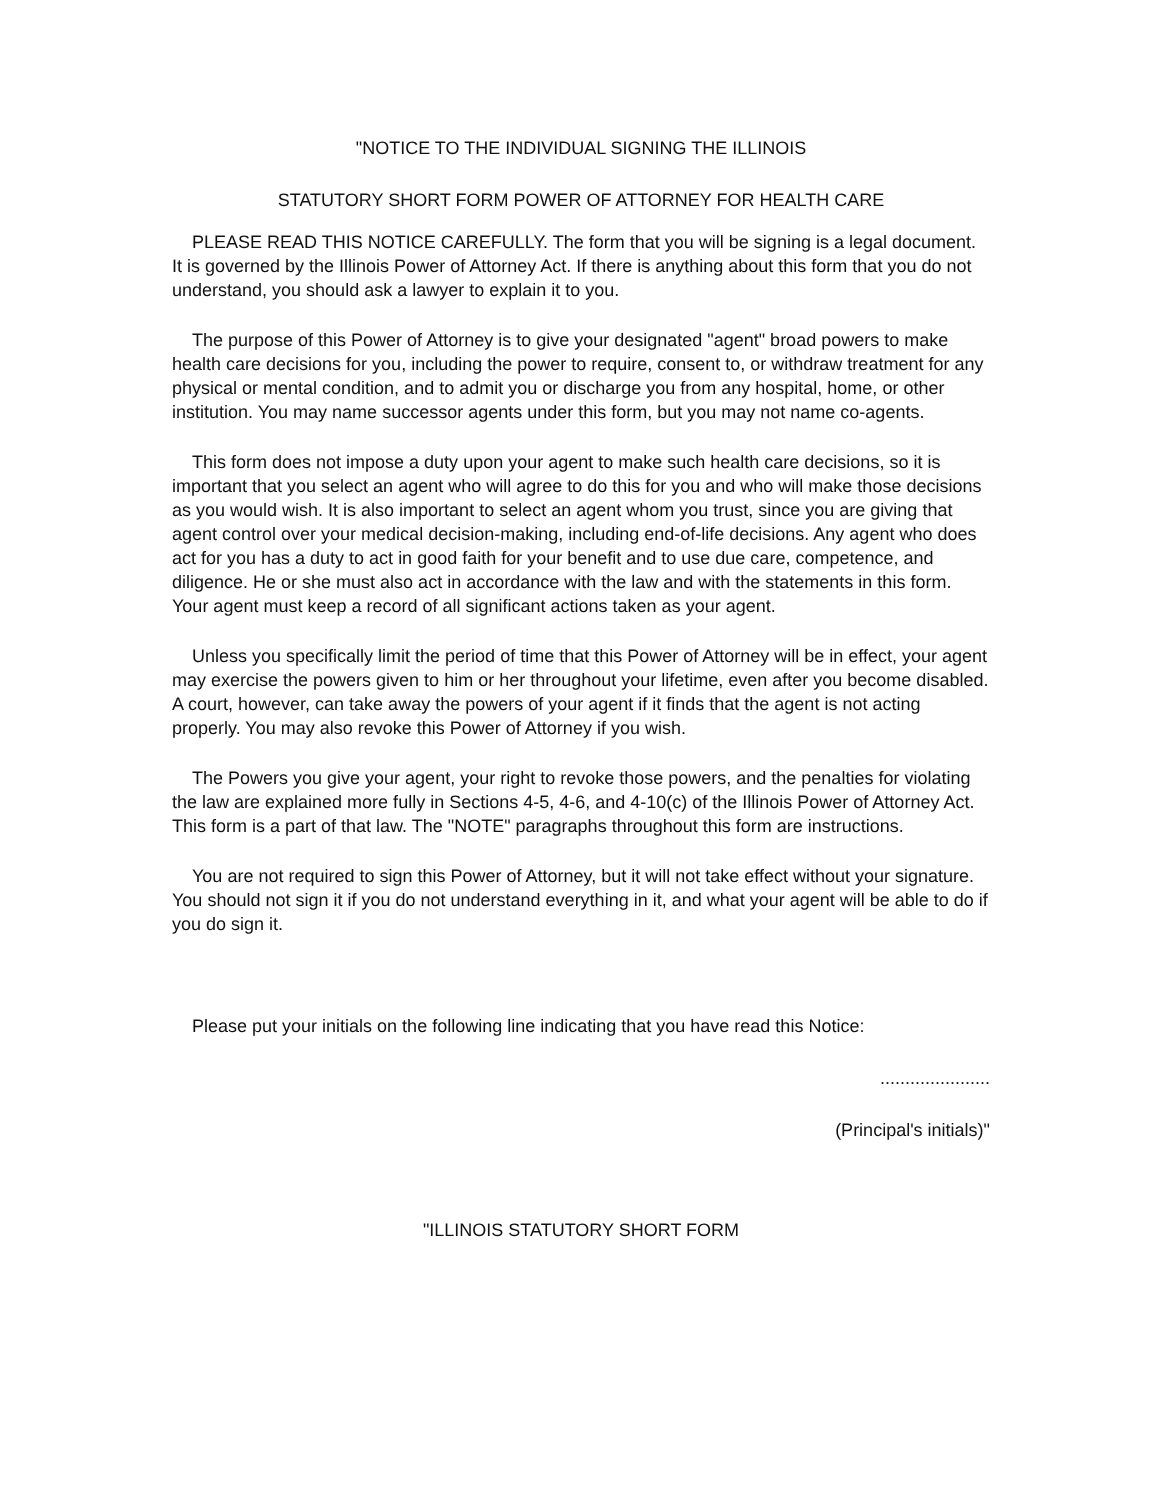"NOTICE TO THE INDIVIDUAL SIGNING THE ILLINOIS
STATUTORY SHORT FORM POWER OF ATTORNEY FOR HEALTH CARE
PLEASE READ THIS NOTICE CAREFULLY. The form that you will be signing is a legal document. It is governed by the Illinois Power of Attorney Act. If there is anything about this form that you do not understand, you should ask a lawyer to explain it to you.
The purpose of this Power of Attorney is to give your designated "agent" broad powers to make health care decisions for you, including the power to require, consent to, or withdraw treatment for any physical or mental condition, and to admit you or discharge you from any hospital, home, or other institution. You may name successor agents under this form, but you may not name co-agents.
This form does not impose a duty upon your agent to make such health care decisions, so it is important that you select an agent who will agree to do this for you and who will make those decisions as you would wish. It is also important to select an agent whom you trust, since you are giving that agent control over your medical decision-making, including end-of-life decisions. Any agent who does act for you has a duty to act in good faith for your benefit and to use due care, competence, and diligence. He or she must also act in accordance with the law and with the statements in this form. Your agent must keep a record of all significant actions taken as your agent.
Unless you specifically limit the period of time that this Power of Attorney will be in effect, your agent may exercise the powers given to him or her throughout your lifetime, even after you become disabled. A court, however, can take away the powers of your agent if it finds that the agent is not acting properly. You may also revoke this Power of Attorney if you wish.
The Powers you give your agent, your right to revoke those powers, and the penalties for violating the law are explained more fully in Sections 4-5, 4-6, and 4-10(c) of the Illinois Power of Attorney Act. This form is a part of that law. The "NOTE" paragraphs throughout this form are instructions.
You are not required to sign this Power of Attorney, but it will not take effect without your signature. You should not sign it if you do not understand everything in it, and what your agent will be able to do if you do sign it.
Please put your initials on the following line indicating that you have read this Notice:
......................
(Principal's initials)"
"ILLINOIS STATUTORY SHORT FORM